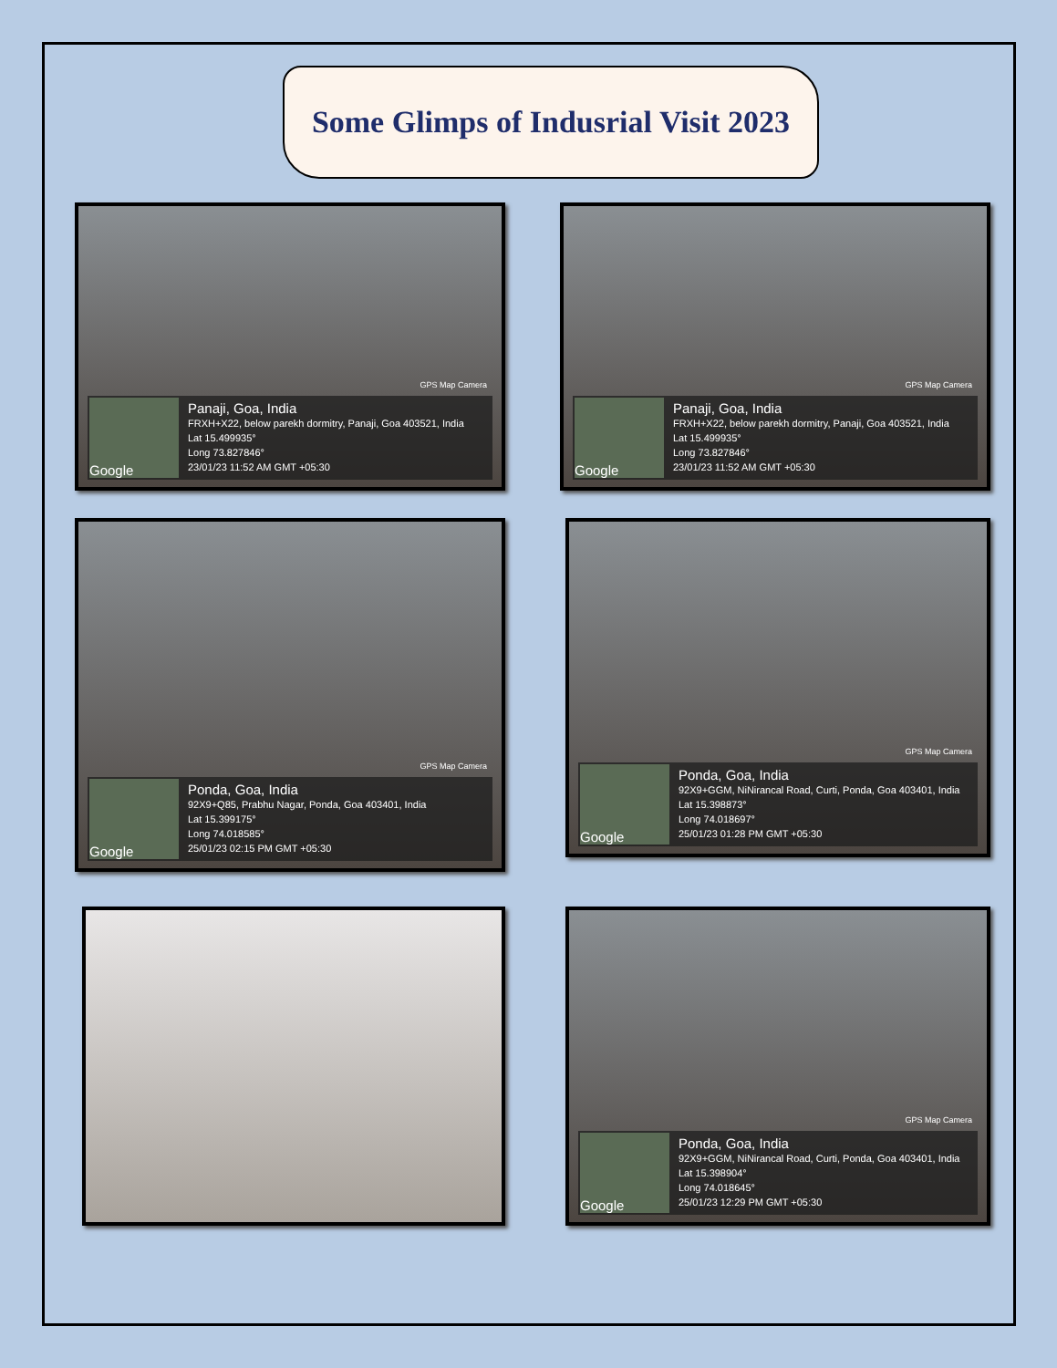Some Glimps of Indusrial Visit 2023
GPS Map Camera
Google
Panaji, Goa, India
FRXH+X22, below parekh dormitry, Panaji, Goa 403521, India
Lat 15.499935°
Long 73.827846°
23/01/23 11:52 AM GMT +05:30
GPS Map Camera
Google
Panaji, Goa, India
FRXH+X22, below parekh dormitry, Panaji, Goa 403521, India
Lat 15.499935°
Long 73.827846°
23/01/23 11:52 AM GMT +05:30
GPS Map Camera
Google
Ponda, Goa, India
92X9+Q85, Prabhu Nagar, Ponda, Goa 403401, India
Lat 15.399175°
Long 74.018585°
25/01/23 02:15 PM GMT +05:30
GPS Map Camera
Google
Ponda, Goa, India
92X9+GGM, NiNirancal Road, Curti, Ponda, Goa 403401, India
Lat 15.398873°
Long 74.018697°
25/01/23 01:28 PM GMT +05:30
GPS Map Camera
Google
Ponda, Goa, India
92X9+GGM, NiNirancal Road, Curti, Ponda, Goa 403401, India
Lat 15.398904°
Long 74.018645°
25/01/23 12:29 PM GMT +05:30